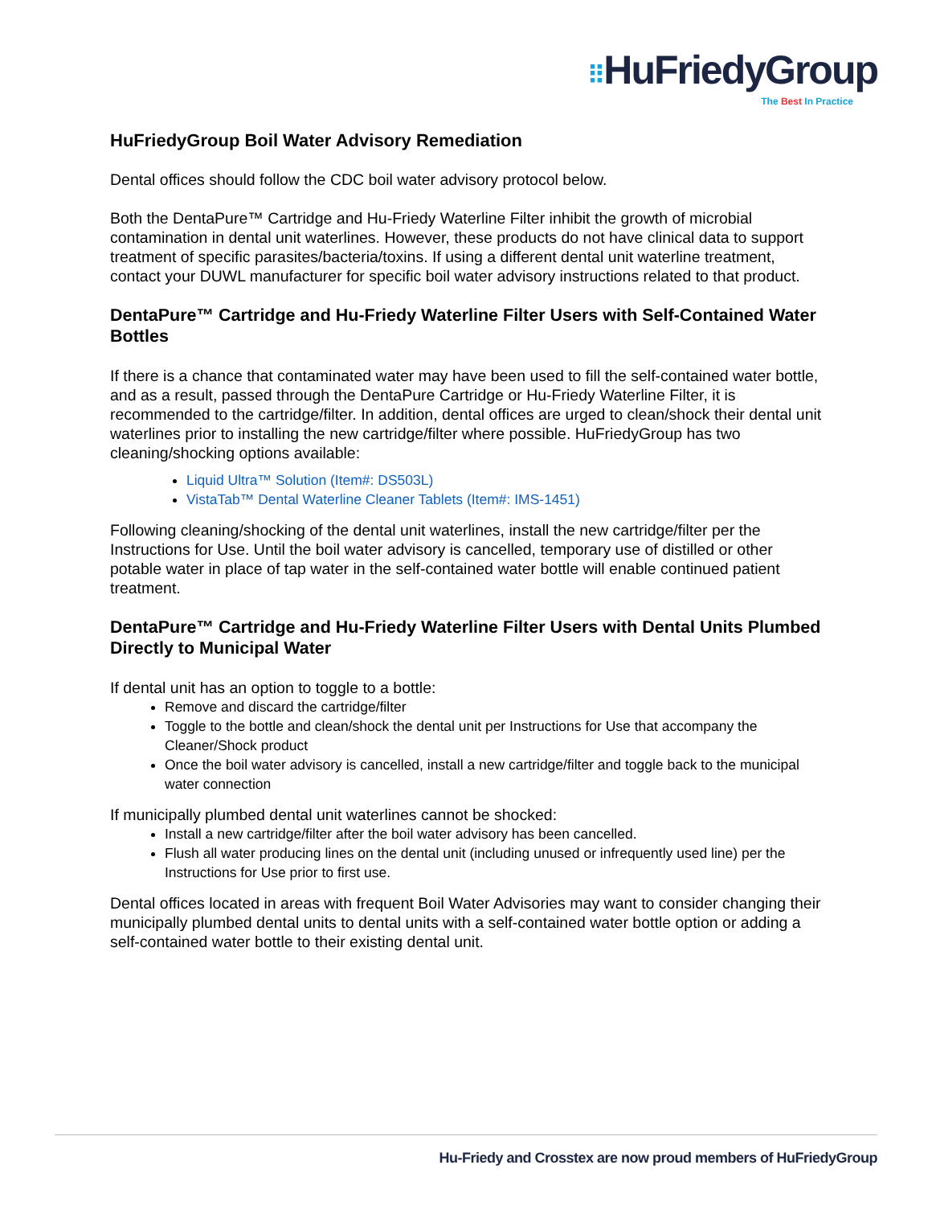⠿HuFriedyGroup
The Best In Practice
HuFriedyGroup Boil Water Advisory Remediation
Dental offices should follow the CDC boil water advisory protocol below.
Both the DentaPure™ Cartridge and Hu-Friedy Waterline Filter inhibit the growth of microbial contamination in dental unit waterlines. However, these products do not have clinical data to support treatment of specific parasites/bacteria/toxins. If using a different dental unit waterline treatment, contact your DUWL manufacturer for specific boil water advisory instructions related to that product.
DentaPure™ Cartridge and Hu-Friedy Waterline Filter Users with Self-Contained Water Bottles
If there is a chance that contaminated water may have been used to fill the self-contained water bottle, and as a result, passed through the DentaPure Cartridge or Hu-Friedy Waterline Filter, it is recommended to the cartridge/filter. In addition, dental offices are urged to clean/shock their dental unit waterlines prior to installing the new cartridge/filter where possible. HuFriedyGroup has two cleaning/shocking options available:
Liquid Ultra™ Solution (Item#: DS503L)
VistaTab™ Dental Waterline Cleaner Tablets (Item#: IMS-1451)
Following cleaning/shocking of the dental unit waterlines, install the new cartridge/filter per the Instructions for Use. Until the boil water advisory is cancelled, temporary use of distilled or other potable water in place of tap water in the self-contained water bottle will enable continued patient treatment.
DentaPure™ Cartridge and Hu-Friedy Waterline Filter Users with Dental Units Plumbed Directly to Municipal Water
If dental unit has an option to toggle to a bottle:
Remove and discard the cartridge/filter
Toggle to the bottle and clean/shock the dental unit per Instructions for Use that accompany the Cleaner/Shock product
Once the boil water advisory is cancelled, install a new cartridge/filter and toggle back to the municipal water connection
If municipally plumbed dental unit waterlines cannot be shocked:
Install a new cartridge/filter after the boil water advisory has been cancelled.
Flush all water producing lines on the dental unit (including unused or infrequently used line) per the Instructions for Use prior to first use.
Dental offices located in areas with frequent Boil Water Advisories may want to consider changing their municipally plumbed dental units to dental units with a self-contained water bottle option or adding a self-contained water bottle to their existing dental unit.
Hu-Friedy and Crosstex are now proud members of HuFriedyGroup